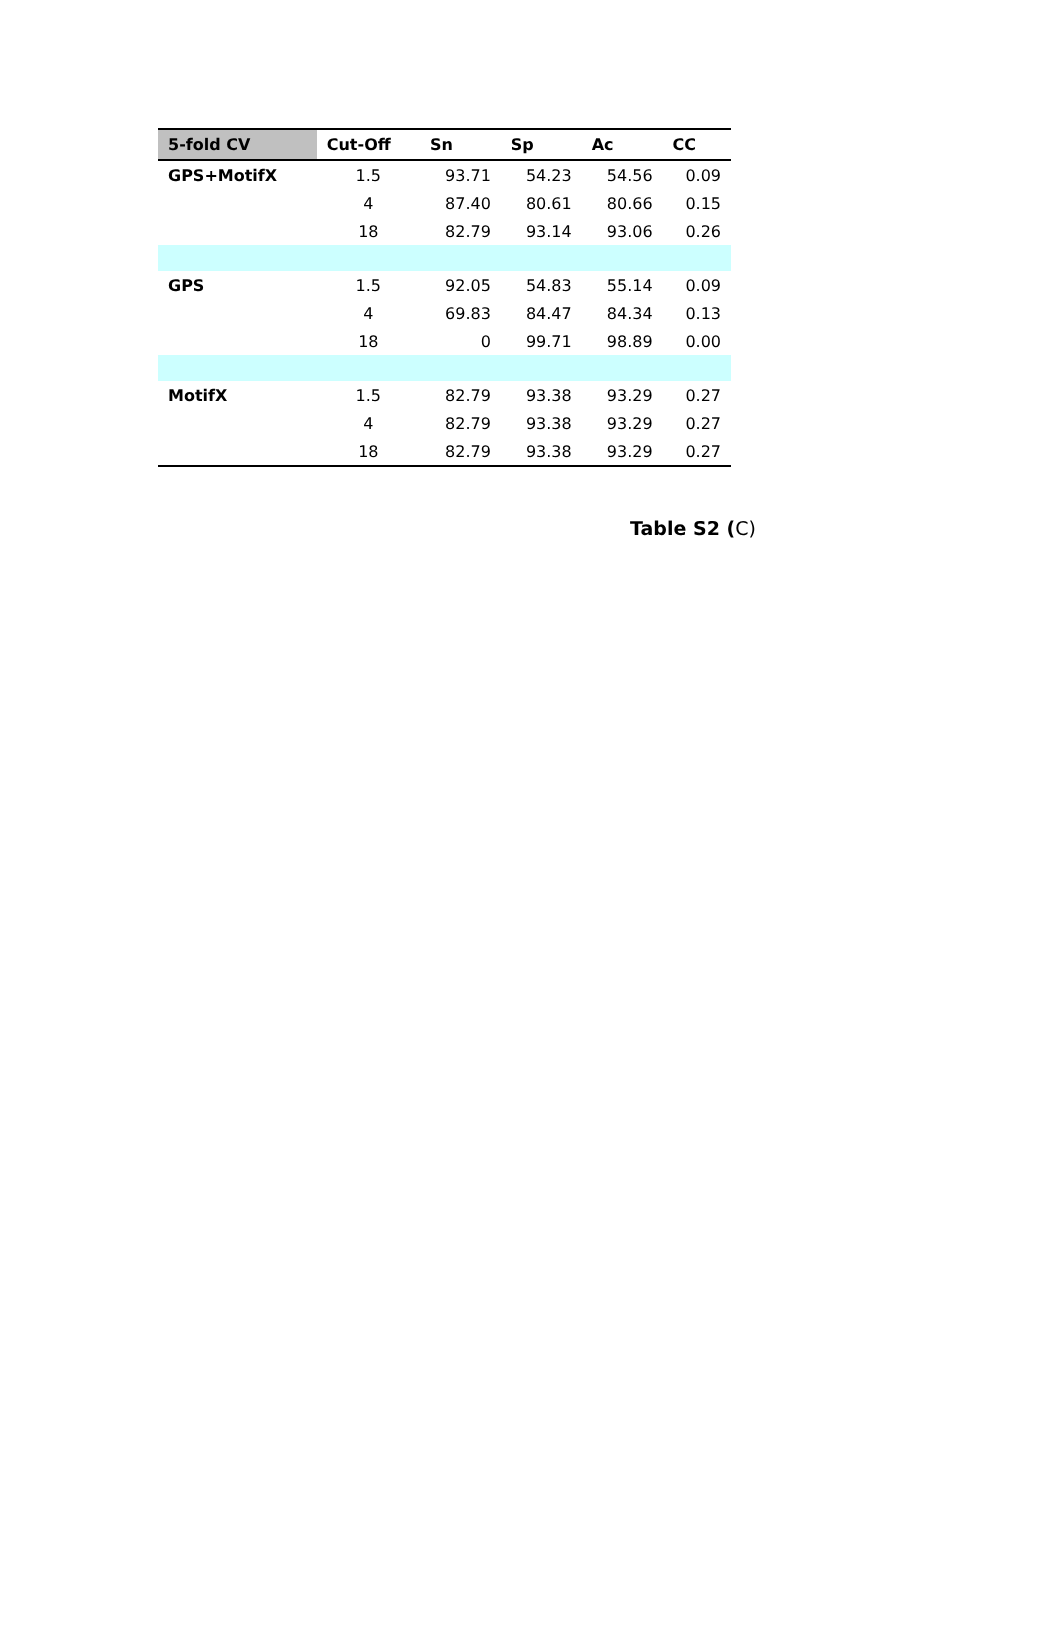| 5-fold CV | Cut-Off | Sn | Sp | Ac | CC |
| --- | --- | --- | --- | --- | --- |
| GPS+MotifX | 1.5 | 93.71 | 54.23 | 54.56 | 0.09 |
| | 4 | 87.40 | 80.61 | 80.66 | 0.15 |
| | 18 | 82.79 | 93.14 | 93.06 | 0.26 |
| GPS | 1.5 | 92.05 | 54.83 | 55.14 | 0.09 |
| | 4 | 69.83 | 84.47 | 84.34 | 0.13 |
| | 18 | 0 | 99.71 | 98.89 | 0.00 |
| MotifX | 1.5 | 82.79 | 93.38 | 93.29 | 0.27 |
| | 4 | 82.79 | 93.38 | 93.29 | 0.27 |
| | 18 | 82.79 | 93.38 | 93.29 | 0.27 |
Table S2 (C)